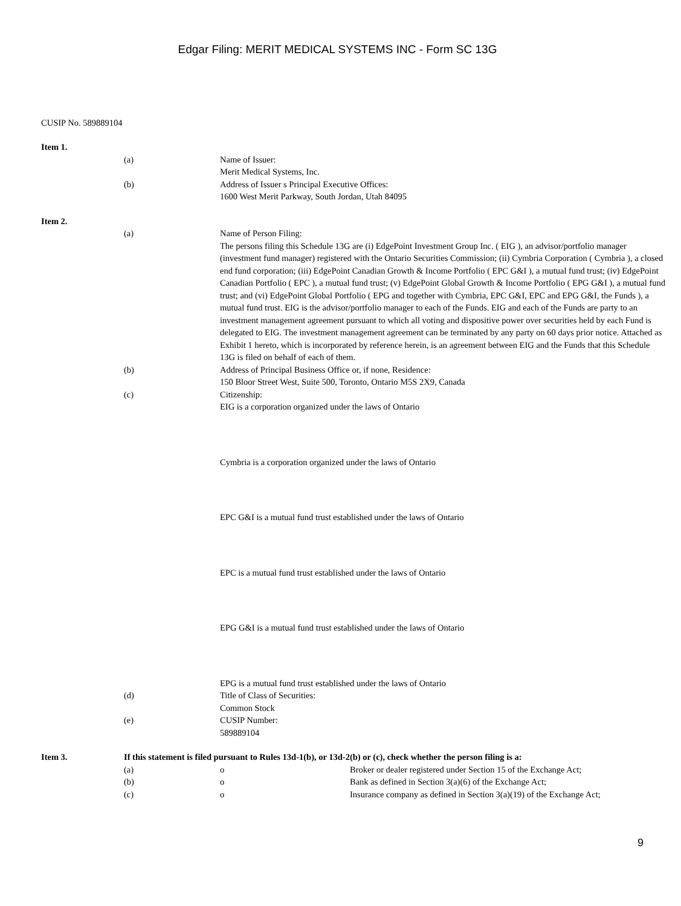Edgar Filing: MERIT MEDICAL SYSTEMS INC - Form SC 13G
CUSIP No. 589889104
Item 1.
(a) Name of Issuer:
Merit Medical Systems, Inc.
(b) Address of Issuer s Principal Executive Offices:
1600 West Merit Parkway, South Jordan, Utah 84095
Item 2.
(a) Name of Person Filing:
The persons filing this Schedule 13G are (i) EdgePoint Investment Group Inc. ( EIG ), an advisor/portfolio manager (investment fund manager) registered with the Ontario Securities Commission; (ii) Cymbria Corporation ( Cymbria ), a closed end fund corporation; (iii) EdgePoint Canadian Growth & Income Portfolio ( EPC G&I ), a mutual fund trust; (iv) EdgePoint Canadian Portfolio ( EPC ), a mutual fund trust; (v) EdgePoint Global Growth & Income Portfolio ( EPG G&I ), a mutual fund trust; and (vi) EdgePoint Global Portfolio ( EPG and together with Cymbria, EPC G&I, EPC and EPG G&I, the Funds ), a mutual fund trust. EIG is the advisor/portfolio manager to each of the Funds. EIG and each of the Funds are party to an investment management agreement pursuant to which all voting and dispositive power over securities held by each Fund is delegated to EIG. The investment management agreement can be terminated by any party on 60 days prior notice. Attached as Exhibit 1 hereto, which is incorporated by reference herein, is an agreement between EIG and the Funds that this Schedule 13G is filed on behalf of each of them.
(b) Address of Principal Business Office or, if none, Residence:
150 Bloor Street West, Suite 500, Toronto, Ontario M5S 2X9, Canada
(c) Citizenship:
EIG is a corporation organized under the laws of Ontario
Cymbria is a corporation organized under the laws of Ontario
EPC G&I is a mutual fund trust established under the laws of Ontario
EPC is a mutual fund trust established under the laws of Ontario
EPG G&I is a mutual fund trust established under the laws of Ontario
EPG is a mutual fund trust established under the laws of Ontario
(d) Title of Class of Securities:
Common Stock
(e) CUSIP Number:
589889104
Item 3. If this statement is filed pursuant to Rules 13d-1(b), or 13d-2(b) or (c), check whether the person filing is a:
(a) o Broker or dealer registered under Section 15 of the Exchange Act;
(b) o Bank as defined in Section 3(a)(6) of the Exchange Act;
(c) o
Insurance company as defined in Section 3(a)(19) of the Exchange Act;
9